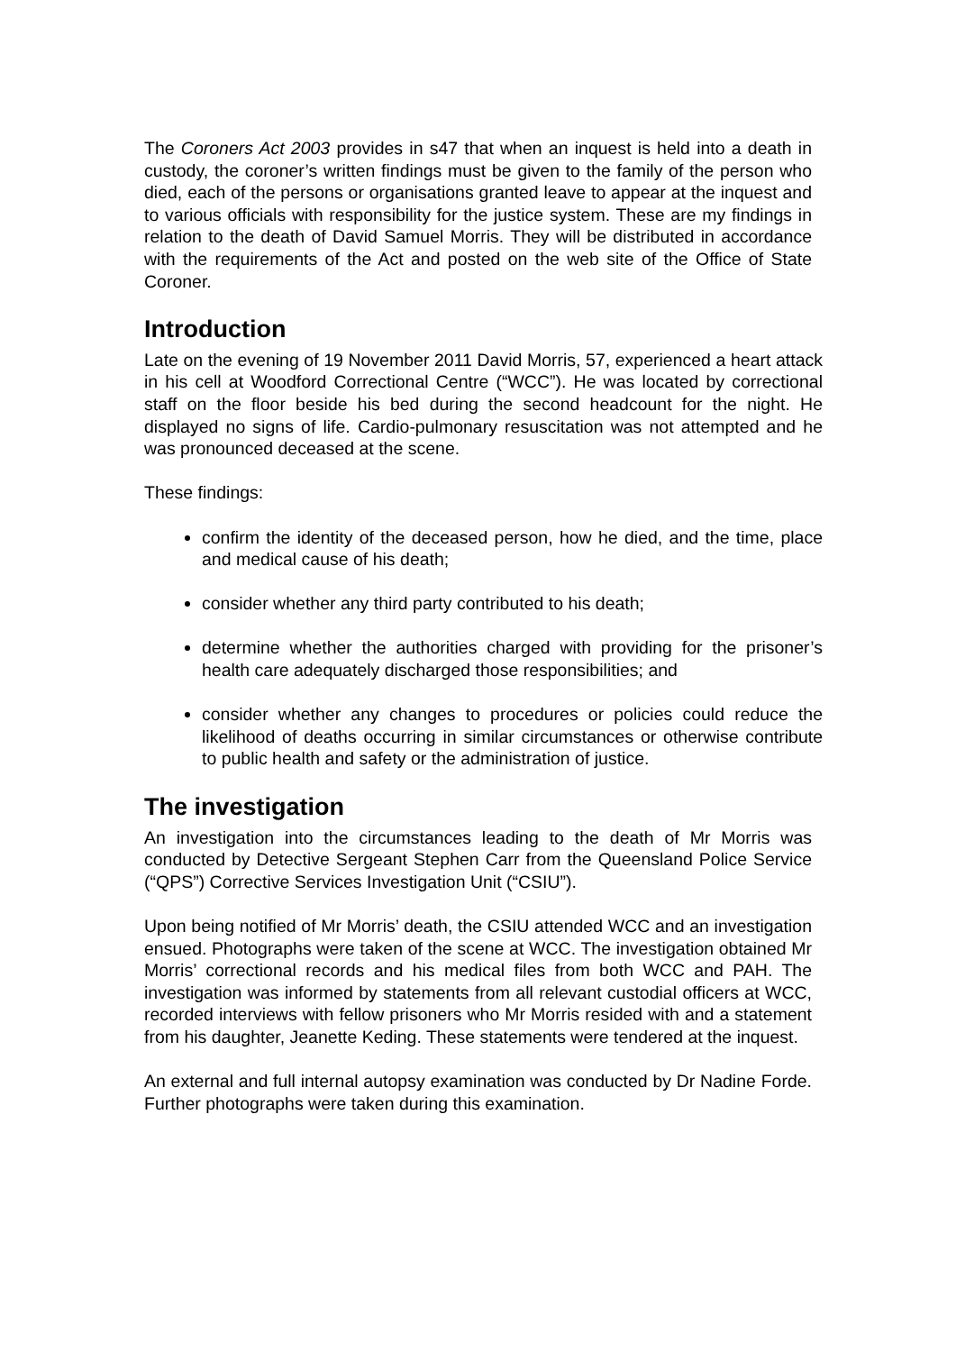The Coroners Act 2003 provides in s47 that when an inquest is held into a death in custody, the coroner’s written findings must be given to the family of the person who died, each of the persons or organisations granted leave to appear at the inquest and to various officials with responsibility for the justice system. These are my findings in relation to the death of David Samuel Morris. They will be distributed in accordance with the requirements of the Act and posted on the web site of the Office of State Coroner.
Introduction
Late on the evening of 19 November 2011 David Morris, 57, experienced a heart attack in his cell at Woodford Correctional Centre (“WCC”). He was located by correctional staff on the floor beside his bed during the second headcount for the night. He displayed no signs of life. Cardio-pulmonary resuscitation was not attempted and he was pronounced deceased at the scene.
These findings:
confirm the identity of the deceased person, how he died, and the time, place and medical cause of his death;
consider whether any third party contributed to his death;
determine whether the authorities charged with providing for the prisoner’s health care adequately discharged those responsibilities; and
consider whether any changes to procedures or policies could reduce the likelihood of deaths occurring in similar circumstances or otherwise contribute to public health and safety or the administration of justice.
The investigation
An investigation into the circumstances leading to the death of Mr Morris was conducted by Detective Sergeant Stephen Carr from the Queensland Police Service (“QPS”) Corrective Services Investigation Unit (“CSIU”).
Upon being notified of Mr Morris’ death, the CSIU attended WCC and an investigation ensued. Photographs were taken of the scene at WCC. The investigation obtained Mr Morris’ correctional records and his medical files from both WCC and PAH. The investigation was informed by statements from all relevant custodial officers at WCC, recorded interviews with fellow prisoners who Mr Morris resided with and a statement from his daughter, Jeanette Keding. These statements were tendered at the inquest.
An external and full internal autopsy examination was conducted by Dr Nadine Forde. Further photographs were taken during this examination.